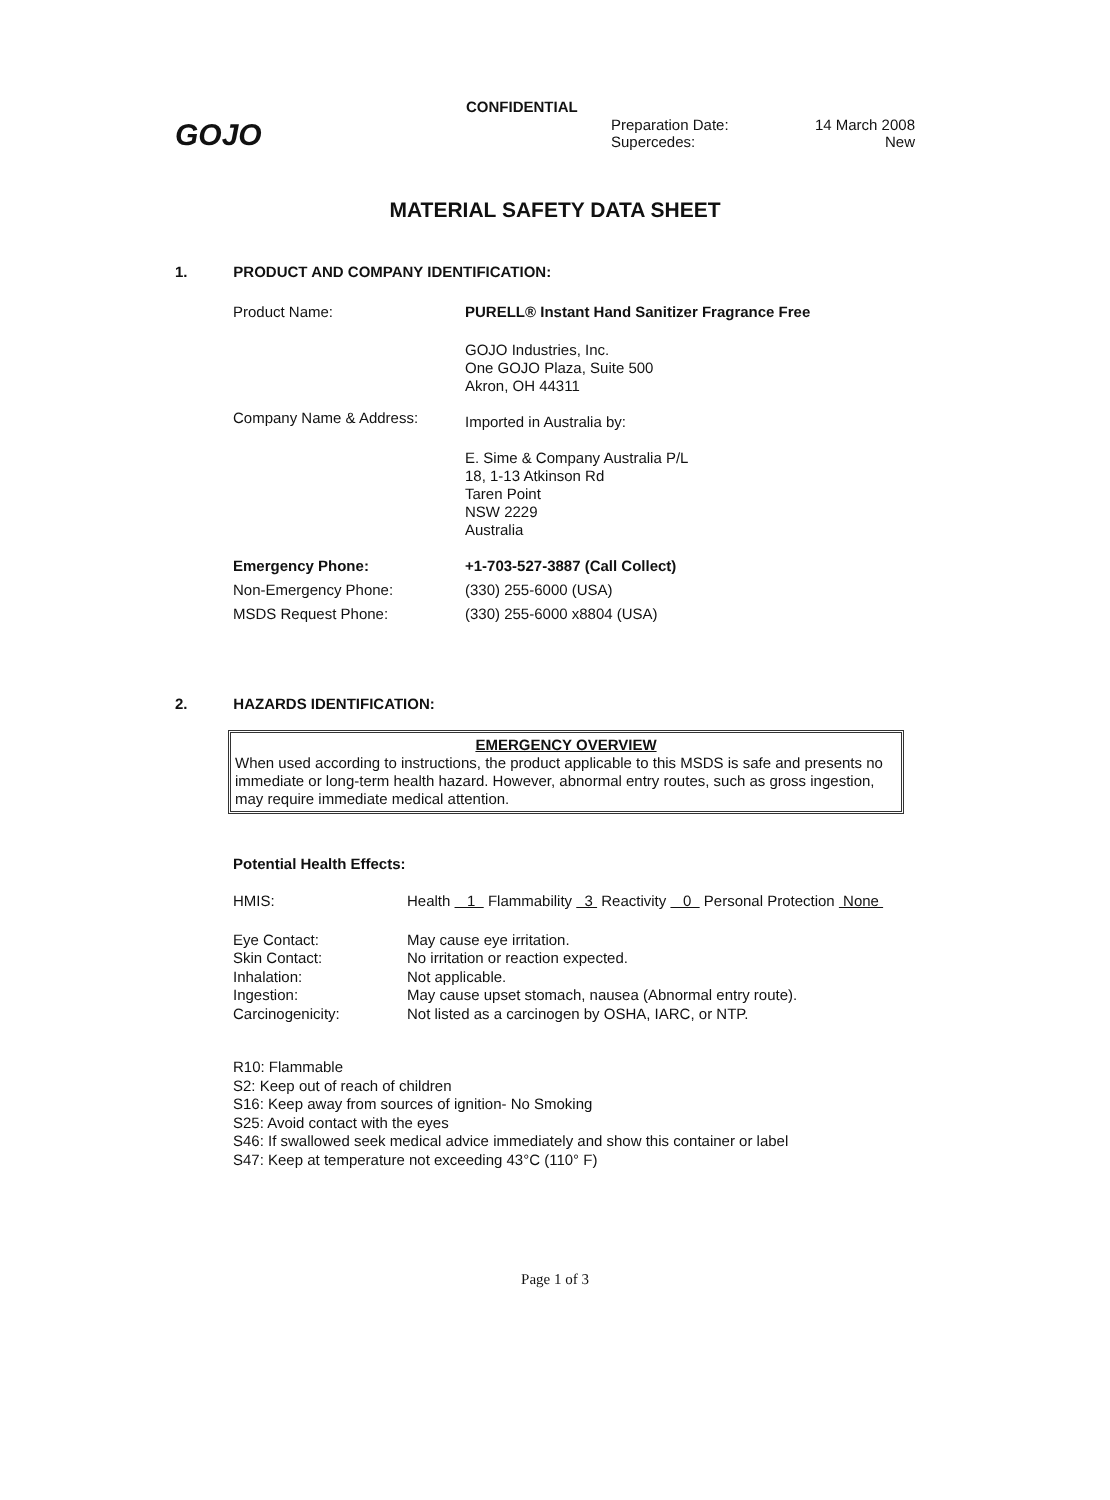GOJO
CONFIDENTIAL
| Preparation Date: | 14 March 2008 |
| Supercedes: | New |
MATERIAL SAFETY DATA SHEET
1. PRODUCT AND COMPANY IDENTIFICATION:
| Product Name: | PURELL® Instant Hand Sanitizer Fragrance Free |
| Company Name & Address: | GOJO Industries, Inc. One GOJO Plaza, Suite 500 Akron, OH 44311 Imported in Australia by: E. Sime & Company Australia P/L 18, 1-13 Atkinson Rd Taren Point NSW 2229 Australia |
| Emergency Phone: | +1-703-527-3887 (Call Collect) |
| Non-Emergency Phone: | (330) 255-6000 (USA) |
| MSDS Request Phone: | (330) 255-6000 x8804 (USA) |
2. HAZARDS IDENTIFICATION:
EMERGENCY OVERVIEW
When used according to instructions, the product applicable to this MSDS is safe and presents no immediate or long-term health hazard. However, abnormal entry routes, such as gross ingestion, may require immediate medical attention.
Potential Health Effects:
| HMIS: | Health 1 Flammability 3 Reactivity 0 Personal Protection None |
| Eye Contact: | May cause eye irritation. |
| Skin Contact: | No irritation or reaction expected. |
| Inhalation: | Not applicable. |
| Ingestion: | May cause upset stomach, nausea (Abnormal entry route). |
| Carcinogenicity: | Not listed as a carcinogen by OSHA, IARC, or NTP. |
R10: Flammable
S2: Keep out of reach of children
S16: Keep away from sources of ignition- No Smoking
S25: Avoid contact with the eyes
S46: If swallowed seek medical advice immediately and show this container or label
S47: Keep at temperature not exceeding 43°C (110° F)
Page 1 of 3